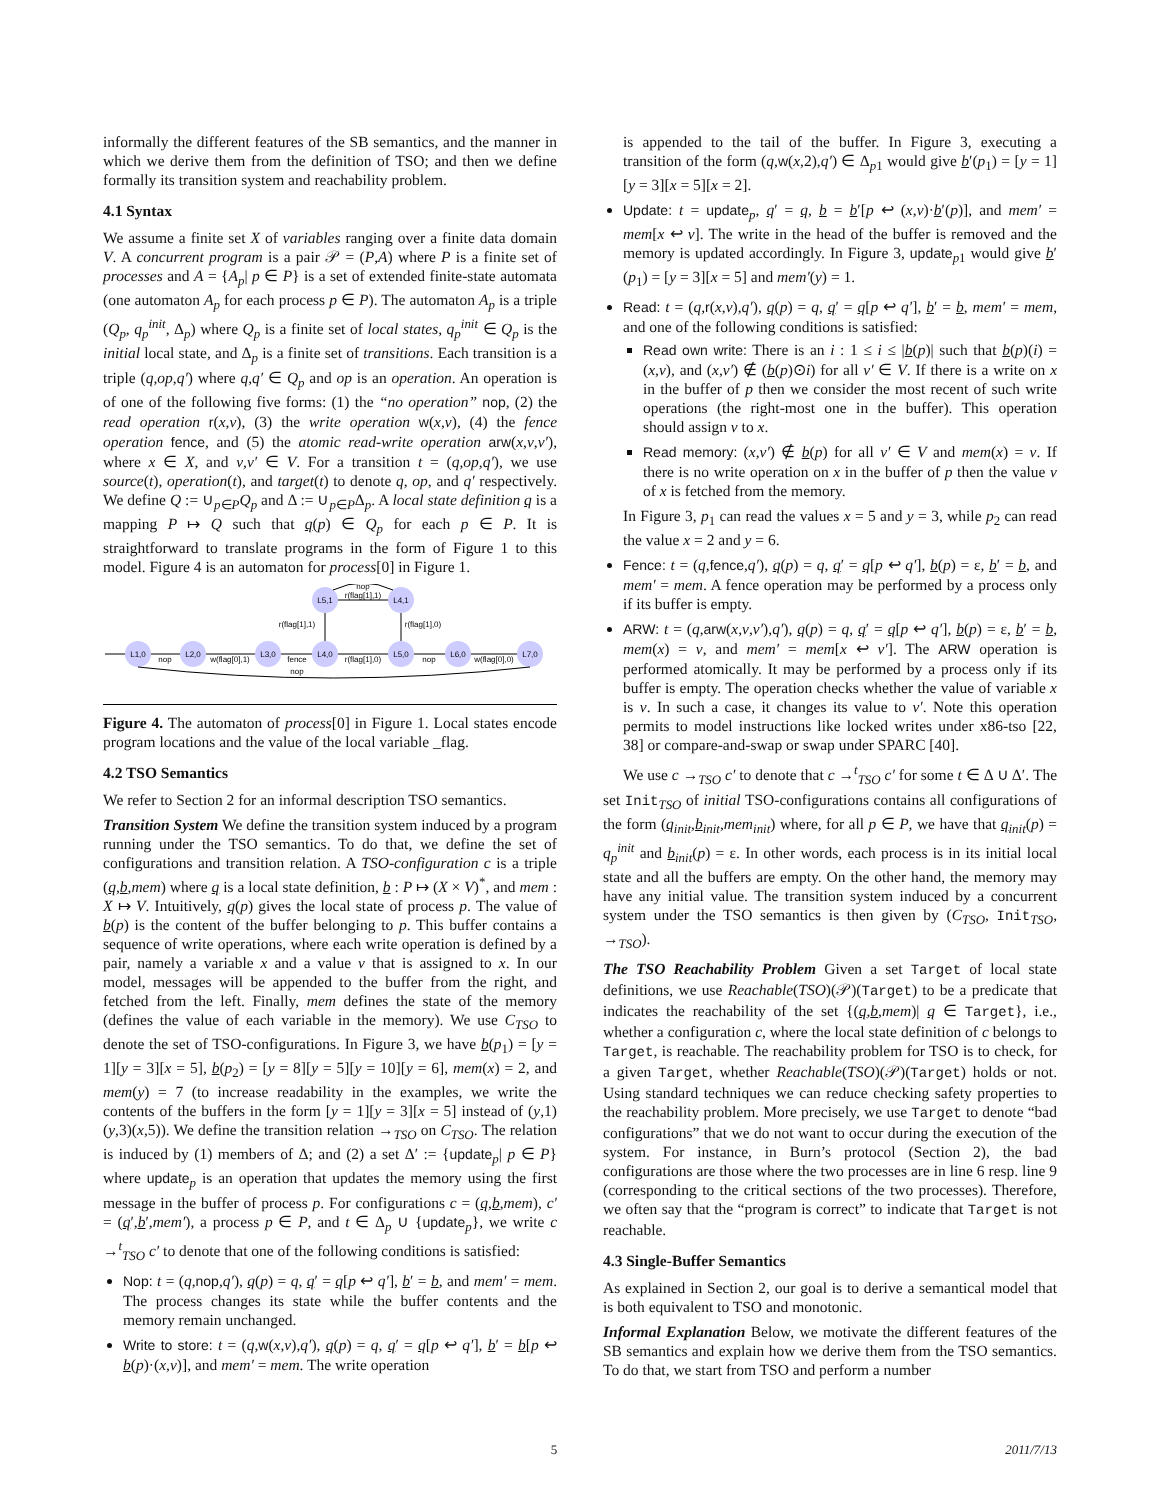informally the different features of the SB semantics, and the manner in which we derive them from the definition of TSO; and then we define formally its transition system and reachability problem.
4.1 Syntax
We assume a finite set X of variables ranging over a finite data domain V. A concurrent program is a pair 𝒫 = (P,A) where P is a finite set of processes and A = {A<sub>p</sub>| p ∈ P} is a set of extended finite-state automata (one automaton A<sub>p</sub> for each process p ∈ P). The automaton A<sub>p</sub> is a triple (Q<sub>p</sub>, q<sub>p</sub><sup>init</sup>, Δ<sub>p</sub>) where Q<sub>p</sub> is a finite set of local states, q<sub>p</sub><sup>init</sup> ∈ Q<sub>p</sub> is the initial local state, and Δ<sub>p</sub> is a finite set of transitions. Each transition is a triple (q,op,q′) where q,q′ ∈ Q<sub>p</sub> and op is an operation. An operation is of one of the following five forms: (1) the “no operation” nop, (2) the read operation r(x,v), (3) the write operation w(x,v), (4) the fence operation fence, and (5) the atomic read-write operation arw(x,v,v′), where x ∈ X, and v,v′ ∈ V. For a transition t = (q,op,q′), we use source(t), operation(t), and target(t) to denote q, op, and q′ respectively. We define Q := ∪<sub>p∈P</sub>Q<sub>p</sub> and Δ := ∪<sub>p∈P</sub>Δ<sub>p</sub>. A local state definition q is a mapping P ↦ Q such that q(p) ∈ Q<sub>p</sub> for each p ∈ P. It is straightforward to translate programs in the form of Figure 1 to this model. Figure 4 is an automaton for process[0] in Figure 1.
L1,0
L2,0
L3,0
L4,0
L5,0
L6,0
L7,0
L5,1
L4,1
nop
w(flag[0],1)
fence
r(flag[1],0)
nop
w(flag[0],0)
nop
r(flag[1],1)
r(flag[1],0)
nop
r(flag[1],1)
Figure 4. The automaton of process[0] in Figure 1. Local states encode program locations and the value of the local variable _flag.
4.2 TSO Semantics
We refer to Section 2 for an informal description TSO semantics.
Transition System We define the transition system induced by a program running under the TSO semantics. To do that, we define the set of configurations and transition relation. A TSO-configuration c is a triple (q,b,mem) where q is a local state definition, b : P ↦ (X × V)<sup>*</sup>, and mem : X ↦ V. Intuitively, q(p) gives the local state of process p. The value of b(p) is the content of the buffer belonging to p. This buffer contains a sequence of write operations, where each write operation is defined by a pair, namely a variable x and a value v that is assigned to x. In our model, messages will be appended to the buffer from the right, and fetched from the left. Finally, mem defines the state of the memory (defines the value of each variable in the memory). We use C<sub>TSO</sub> to denote the set of TSO-configurations. In Figure 3, we have b(p<sub>1</sub>) = [y = 1][y = 3][x = 5], b(p<sub>2</sub>) = [y = 8][y = 5][y = 10][y = 6], mem(x) = 2, and mem(y) = 7 (to increase readability in the examples, we write the contents of the buffers in the form [y = 1][y = 3][x = 5] instead of (y,1)(y,3)(x,5)). We define the transition relation →<sub>TSO</sub> on C<sub>TSO</sub>. The relation is induced by (1) members of Δ; and (2) a set Δ′ := {update<sub>p</sub>| p ∈ P} where update<sub>p</sub> is an operation that updates the memory using the first message in the buffer of process p. For configurations c = (q,b,mem), c′ = (q′,b′,mem′), a process p ∈ P, and t ∈ Δ<sub>p</sub> ∪ {update<sub>p</sub>}, we write c →<sup>t</sup><sub>TSO</sub> c′ to denote that one of the following conditions is satisfied:
Nop: t = (q,nop,q′), q(p) = q, q′ = q[p ↩ q′], b′ = b, and mem′ = mem. The process changes its state while the buffer contents and the memory remain unchanged.
Write to store: t = (q,w(x,v),q′), q(p) = q, q′ = q[p ↩ q′], b′ = b[p ↩ b(p)·(x,v)], and mem′ = mem. The write operation
is appended to the tail of the buffer. In Figure 3, executing a transition of the form (q,w(x,2),q′) ∈ Δ<sub>p1</sub> would give b′(p<sub>1</sub>) = [y = 1][y = 3][x = 5][x = 2].
Update: t = update<sub>p</sub>, q′ = q, b = b′[p ↩ (x,v)·b′(p)], and mem′ = mem[x ↩ v]. The write in the head of the buffer is removed and the memory is updated accordingly. In Figure 3, update<sub>p1</sub> would give b′(p<sub>1</sub>) = [y = 3][x = 5] and mem′(y) = 1.
Read: t = (q,r(x,v),q′), q(p) = q, q′ = q[p ↩ q′], b′ = b, mem′ = mem, and one of the following conditions is satisfied:
Read own write: There is an i : 1 ≤ i ≤ |b(p)| such that b(p)(i) = (x,v), and (x,v′) ∉ (b(p)⊙i) for all v′ ∈ V. If there is a write on x in the buffer of p then we consider the most recent of such write operations (the right-most one in the buffer). This operation should assign v to x.
Read memory: (x,v′) ∉ b(p) for all v′ ∈ V and mem(x) = v. If there is no write operation on x in the buffer of p then the value v of x is fetched from the memory.
In Figure 3, p<sub>1</sub> can read the values x = 5 and y = 3, while p<sub>2</sub> can read the value x = 2 and y = 6.
Fence: t = (q,fence,q′), q(p) = q, q′ = q[p ↩ q′], b(p) = ε, b′ = b, and mem′ = mem. A fence operation may be performed by a process only if its buffer is empty.
ARW: t = (q,arw(x,v,v′),q′), q(p) = q, q′ = q[p ↩ q′], b(p) = ε, b′ = b, mem(x) = v, and mem′ = mem[x ↩ v′]. The ARW operation is performed atomically. It may be performed by a process only if its buffer is empty. The operation checks whether the value of variable x is v. In such a case, it changes its value to v′. Note this operation permits to model instructions like locked writes under x86-tso [22, 38] or compare-and-swap or swap under SPARC [40].
We use c →<sub>TSO</sub> c′ to denote that c →<sup>t</sup><sub>TSO</sub> c′ for some t ∈ Δ ∪ Δ′. The set Init<sub>TSO</sub> of initial TSO-configurations contains all configurations of the form (q<sub>init</sub>,b<sub>init</sub>,mem<sub>init</sub>) where, for all p ∈ P, we have that q<sub>init</sub>(p) = q<sub>p</sub><sup>init</sup> and b<sub>init</sub>(p) = ε. In other words, each process is in its initial local state and all the buffers are empty. On the other hand, the memory may have any initial value. The transition system induced by a concurrent system under the TSO semantics is then given by (C<sub>TSO</sub>, Init<sub>TSO</sub>, →<sub>TSO</sub>).
The TSO Reachability Problem Given a set Target of local state definitions, we use Reachable(TSO)(𝒫)(Target) to be a predicate that indicates the reachability of the set {(q,b,mem)| q ∈ Target}, i.e., whether a configuration c, where the local state definition of c belongs to Target, is reachable. The reachability problem for TSO is to check, for a given Target, whether Reachable(TSO)(𝒫)(Target) holds or not. Using standard techniques we can reduce checking safety properties to the reachability problem. More precisely, we use Target to denote “bad configurations” that we do not want to occur during the execution of the system. For instance, in Burn’s protocol (Section 2), the bad configurations are those where the two processes are in line 6 resp. line 9 (corresponding to the critical sections of the two processes). Therefore, we often say that the “program is correct” to indicate that Target is not reachable.
4.3 Single-Buffer Semantics
As explained in Section 2, our goal is to derive a semantical model that is both equivalent to TSO and monotonic.
Informal Explanation Below, we motivate the different features of the SB semantics and explain how we derive them from the TSO semantics. To do that, we start from TSO and perform a number
5 2011/7/13